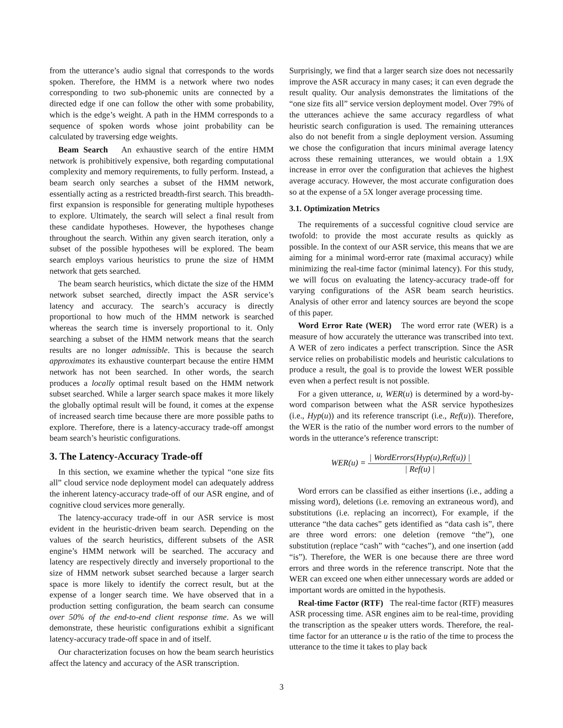from the utterance’s audio signal that corresponds to the words spoken. Therefore, the HMM is a network where two nodes corresponding to two sub-phonemic units are connected by a directed edge if one can follow the other with some probability, which is the edge’s weight. A path in the HMM corresponds to a sequence of spoken words whose joint probability can be calculated by traversing edge weights.
Beam Search An exhaustive search of the entire HMM network is prohibitively expensive, both regarding computational complexity and memory requirements, to fully perform. Instead, a beam search only searches a subset of the HMM network, essentially acting as a restricted breadth-first search. This breadth-first expansion is responsible for generating multiple hypotheses to explore. Ultimately, the search will select a final result from these candidate hypotheses. However, the hypotheses change throughout the search. Within any given search iteration, only a subset of the possible hypotheses will be explored. The beam search employs various heuristics to prune the size of HMM network that gets searched.
The beam search heuristics, which dictate the size of the HMM network subset searched, directly impact the ASR service’s latency and accuracy. The search’s accuracy is directly proportional to how much of the HMM network is searched whereas the search time is inversely proportional to it. Only searching a subset of the HMM network means that the search results are no longer admissible. This is because the search approximates its exhaustive counterpart because the entire HMM network has not been searched. In other words, the search produces a locally optimal result based on the HMM network subset searched. While a larger search space makes it more likely the globally optimal result will be found, it comes at the expense of increased search time because there are more possible paths to explore. Therefore, there is a latency-accuracy trade-off amongst beam search’s heuristic configurations.
3. The Latency-Accuracy Trade-off
In this section, we examine whether the typical “one size fits all” cloud service node deployment model can adequately address the inherent latency-accuracy trade-off of our ASR engine, and of cognitive cloud services more generally.
The latency-accuracy trade-off in our ASR service is most evident in the heuristic-driven beam search. Depending on the values of the search heuristics, different subsets of the ASR engine’s HMM network will be searched. The accuracy and latency are respectively directly and inversely proportional to the size of HMM network subset searched because a larger search space is more likely to identify the correct result, but at the expense of a longer search time. We have observed that in a production setting configuration, the beam search can consume over 50% of the end-to-end client response time. As we will demonstrate, these heuristic configurations exhibit a significant latency-accuracy trade-off space in and of itself.
Our characterization focuses on how the beam search heuristics affect the latency and accuracy of the ASR transcription.
Surprisingly, we find that a larger search size does not necessarily improve the ASR accuracy in many cases; it can even degrade the result quality. Our analysis demonstrates the limitations of the “one size fits all” service version deployment model. Over 79% of the utterances achieve the same accuracy regardless of what heuristic search configuration is used. The remaining utterances also do not benefit from a single deployment version. Assuming we chose the configuration that incurs minimal average latency across these remaining utterances, we would obtain a 1.9X increase in error over the configuration that achieves the highest average accuracy. However, the most accurate configuration does so at the expense of a 5X longer average processing time.
3.1. Optimization Metrics
The requirements of a successful cognitive cloud service are twofold: to provide the most accurate results as quickly as possible. In the context of our ASR service, this means that we are aiming for a minimal word-error rate (maximal accuracy) while minimizing the real-time factor (minimal latency). For this study, we will focus on evaluating the latency-accuracy trade-off for varying configurations of the ASR beam search heuristics. Analysis of other error and latency sources are beyond the scope of this paper.
Word Error Rate (WER) The word error rate (WER) is a measure of how accurately the utterance was transcribed into text. A WER of zero indicates a perfect transcription. Since the ASR service relies on probabilistic models and heuristic calculations to produce a result, the goal is to provide the lowest WER possible even when a perfect result is not possible.
For a given utterance, u, WER(u) is determined by a word-by-word comparison between what the ASR service hypothesizes (i.e., Hyp(u)) and its reference transcript (i.e., Ref(u)). Therefore, the WER is the ratio of the number word errors to the number of words in the utterance’s reference transcript:
WER(u) = | WordErrors(Hyp(u),Ref(u)) | | Ref(u) |
Word errors can be classified as either insertions (i.e., adding a missing word), deletions (i.e. removing an extraneous word), and substitutions (i.e. replacing an incorrect), For example, if the utterance “the data caches” gets identified as “data cash is”, there are three word errors: one deletion (remove “the”), one substitution (replace “cash” with “caches”), and one insertion (add “is”). Therefore, the WER is one because there are three word errors and three words in the reference transcript. Note that the WER can exceed one when either unnecessary words are added or important words are omitted in the hypothesis.
Real-time Factor (RTF) The real-time factor (RTF) measures ASR processing time. ASR engines aim to be real-time, providing the transcription as the speaker utters words. Therefore, the real-time factor for an utterance u is the ratio of the time to process the utterance to the time it takes to play back
3